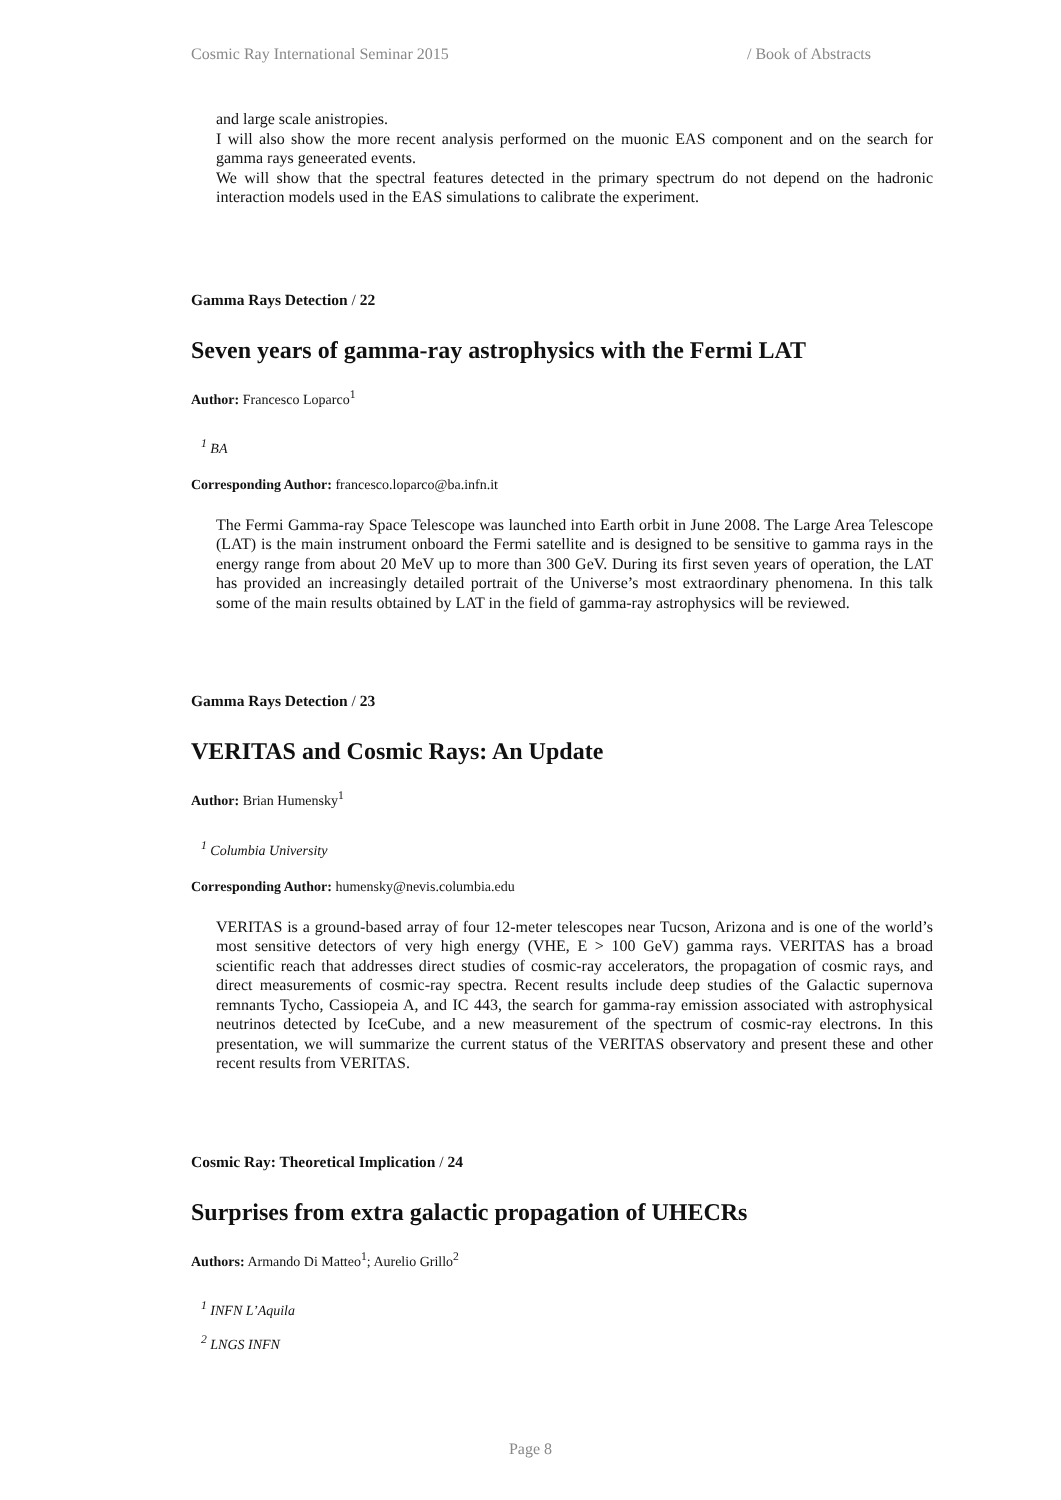Cosmic Ray International Seminar 2015 / Book of Abstracts
and large scale anistropies.
I will also show the more recent analysis performed on the muonic EAS component and on the search for gamma rays geneerated events.
We will show that the spectral features detected in the primary spectrum do not depend on the hadronic interaction models used in the EAS simulations to calibrate the experiment.
Gamma Rays Detection / 22
Seven years of gamma-ray astrophysics with the Fermi LAT
Author: Francesco Loparco<sup>1</sup>
<sup>1</sup> BA
Corresponding Author: francesco.loparco@ba.infn.it
The Fermi Gamma-ray Space Telescope was launched into Earth orbit in June 2008. The Large Area Telescope (LAT) is the main instrument onboard the Fermi satellite and is designed to be sensitive to gamma rays in the energy range from about 20 MeV up to more than 300 GeV. During its first seven years of operation, the LAT has provided an increasingly detailed portrait of the Universe’s most extraordinary phenomena. In this talk some of the main results obtained by LAT in the field of gamma-ray astrophysics will be reviewed.
Gamma Rays Detection / 23
VERITAS and Cosmic Rays: An Update
Author: Brian Humensky<sup>1</sup>
<sup>1</sup> Columbia University
Corresponding Author: humensky@nevis.columbia.edu
VERITAS is a ground-based array of four 12-meter telescopes near Tucson, Arizona and is one of the world’s most sensitive detectors of very high energy (VHE, E > 100 GeV) gamma rays. VERITAS has a broad scientific reach that addresses direct studies of cosmic-ray accelerators, the propagation of cosmic rays, and direct measurements of cosmic-ray spectra. Recent results include deep studies of the Galactic supernova remnants Tycho, Cassiopeia A, and IC 443, the search for gamma-ray emission associated with astrophysical neutrinos detected by IceCube, and a new measurement of the spectrum of cosmic-ray electrons. In this presentation, we will summarize the current status of the VERITAS observatory and present these and other recent results from VERITAS.
Cosmic Ray: Theoretical Implication / 24
Surprises from extra galactic propagation of UHECRs
Authors: Armando Di Matteo<sup>1</sup>; Aurelio Grillo<sup>2</sup>
<sup>1</sup> INFN L’Aquila
<sup>2</sup> LNGS INFN
Page 8